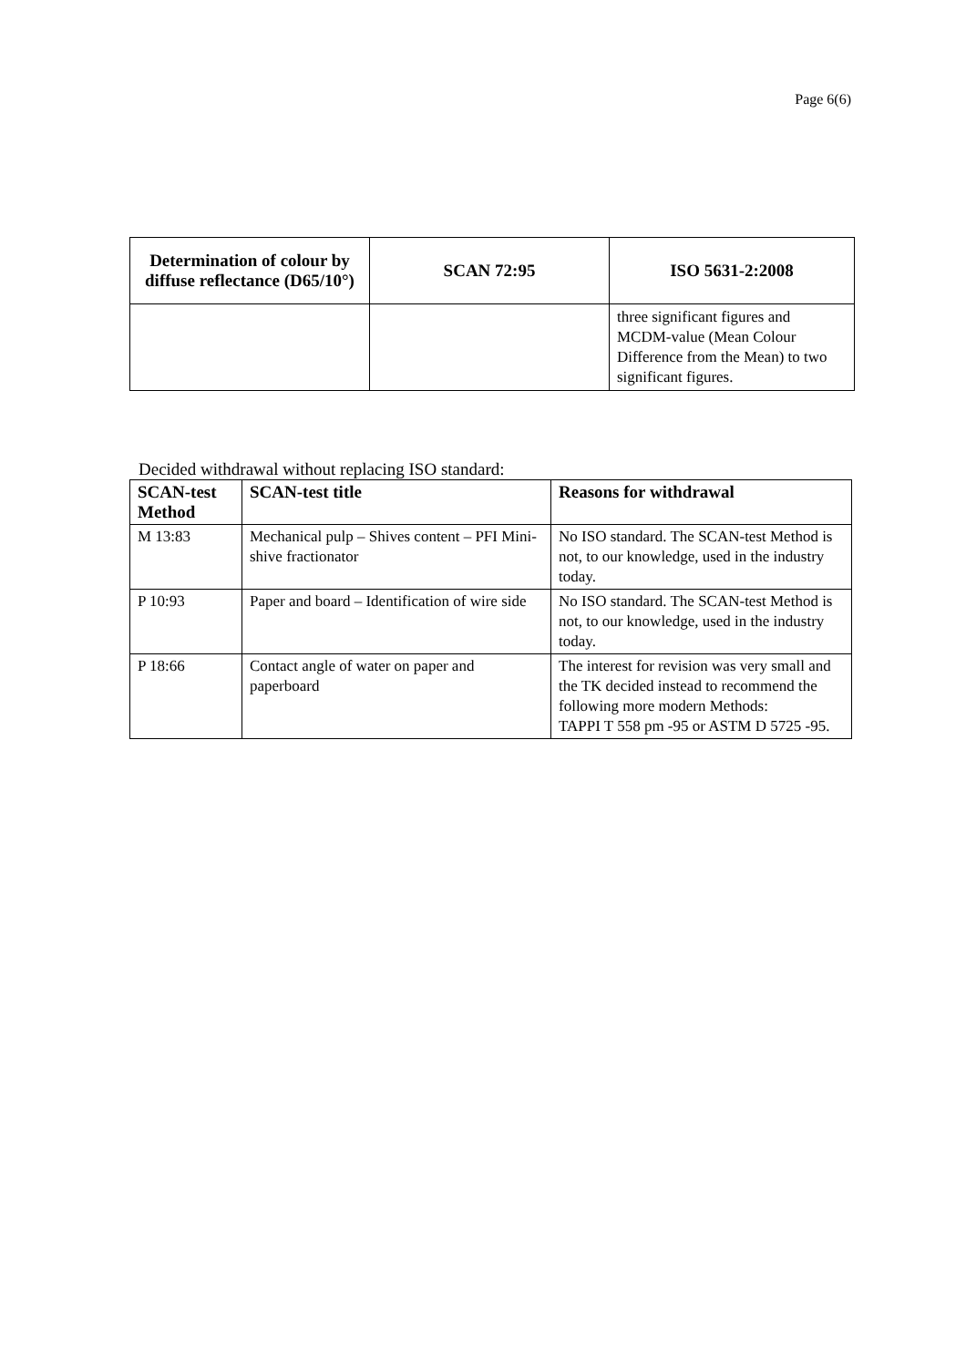Page 6(6)
| Determination of colour by diffuse reflectance (D65/10°) | SCAN 72:95 | ISO 5631-2:2008 |
| --- | --- | --- |
| | | three significant figures and MCDM-value (Mean Colour Difference from the Mean) to two significant figures. |
Decided withdrawal without replacing ISO standard:
| SCAN-test Method | SCAN-test title | Reasons for withdrawal |
| --- | --- | --- |
| M 13:83 | Mechanical pulp – Shives content – PFI Mini-shive fractionator | No ISO standard. The SCAN-test Method is not, to our knowledge, used in the industry today. |
| P 10:93 | Paper and board – Identification of wire side | No ISO standard. The SCAN-test Method is not, to our knowledge, used in the industry today. |
| P 18:66 | Contact angle of water on paper and paperboard | The interest for revision was very small and the TK decided instead to recommend the following more modern Methods: TAPPI T 558 pm -95 or ASTM D 5725 -95. |